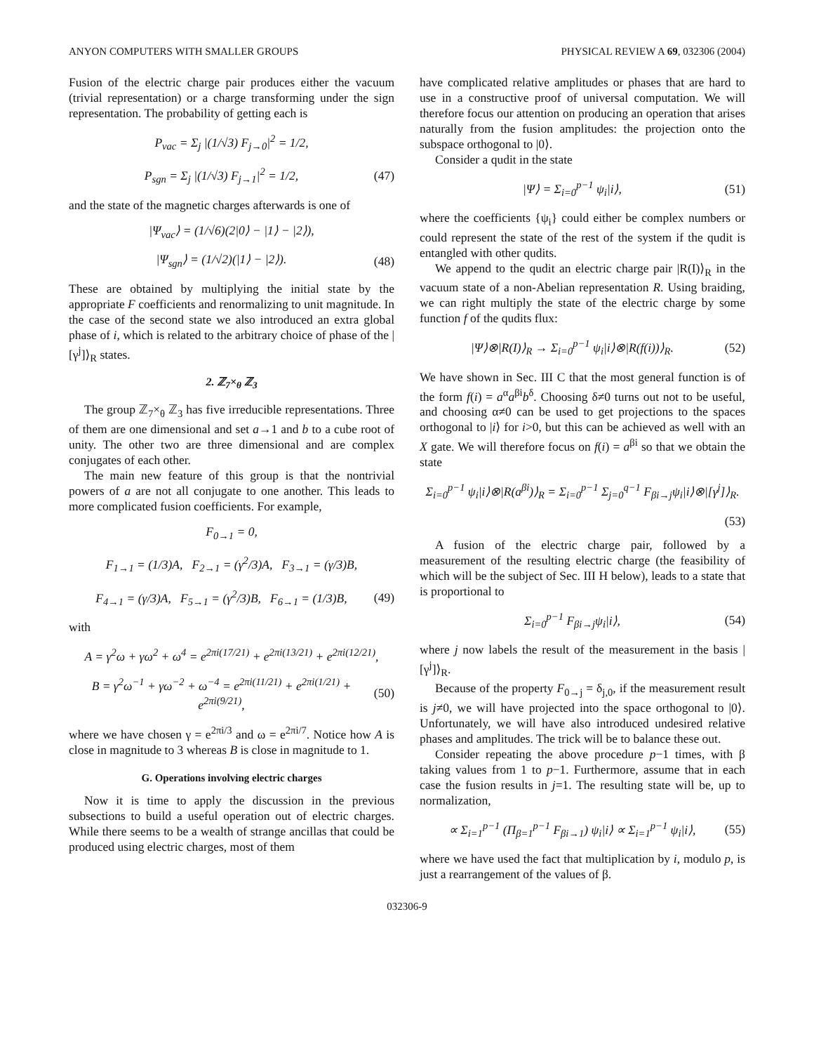ANYON COMPUTERS WITH SMALLER GROUPS PHYSICAL REVIEW A 69, 032306 (2004)
Fusion of the electric charge pair produces either the vacuum (trivial representation) or a charge transforming under the sign representation. The probability of getting each is
P<sub>vac</sub> = Σ<sub>j</sub> |(1/√3) F<sub>j→0</sub>|<sup>2</sup> = 1/2,
P<sub>sgn</sub> = Σ<sub>j</sub> |(1/√3) F<sub>j→1</sub>|<sup>2</sup> = 1/2, (47)
and the state of the magnetic charges afterwards is one of
|Ψ<sub>vac</sub>⟩ = (1/√6)(2|0⟩ − |1⟩ − |2⟩),
|Ψ<sub>sgn</sub>⟩ = (1/√2)(|1⟩ − |2⟩). (48)
These are obtained by multiplying the initial state by the appropriate F coefficients and renormalizing to unit magnitude. In the case of the second state we also introduced an extra global phase of i, which is related to the arbitrary choice of phase of the |[γ<sup>j</sup>]⟩<sub>R</sub> states.
2. ℤ<sub>7</sub>×<sub>θ</sub> ℤ<sub>3</sub>
The group ℤ<sub>7</sub>×<sub>θ</sub> ℤ<sub>3</sub> has five irreducible representations. Three of them are one dimensional and set a→1 and b to a cube root of unity. The other two are three dimensional and are complex conjugates of each other.
The main new feature of this group is that the nontrivial powers of a are not all conjugate to one another. This leads to more complicated fusion coefficients. For example,
F<sub>0→1</sub> = 0,
F<sub>1→1</sub> = (1/3)A, F<sub>2→1</sub> = (γ<sup>2</sup>/3)A, F<sub>3→1</sub> = (γ/3)B,
F<sub>4→1</sub> = (γ/3)A, F<sub>5→1</sub> = (γ<sup>2</sup>/3)B, F<sub>6→1</sub> = (1/3)B, (49)
with
A = γ<sup>2</sup>ω + γω<sup>2</sup> + ω<sup>4</sup> = e<sup>2πi(17/21)</sup> + e<sup>2πi(13/21)</sup> + e<sup>2πi(12/21)</sup>,
B = γ<sup>2</sup>ω<sup>−1</sup> + γω<sup>−2</sup> + ω<sup>−4</sup> = e<sup>2πi(11/21)</sup> + e<sup>2πi(1/21)</sup> + e<sup>2πi(9/21)</sup>, (50)
where we have chosen γ = e<sup>2πi/3</sup> and ω = e<sup>2πi/7</sup>. Notice how A is close in magnitude to 3 whereas B is close in magnitude to 1.
G. Operations involving electric charges
Now it is time to apply the discussion in the previous subsections to build a useful operation out of electric charges. While there seems to be a wealth of strange ancillas that could be produced using electric charges, most of them
have complicated relative amplitudes or phases that are hard to use in a constructive proof of universal computation. We will therefore focus our attention on producing an operation that arises naturally from the fusion amplitudes: the projection onto the subspace orthogonal to |0⟩.
Consider a qudit in the state
|Ψ⟩ = Σ<sub>i=0</sub><sup>p−1</sup> ψ<sub>i</sub>|i⟩, (51)
where the coefficients {ψ<sub>i</sub>} could either be complex numbers or could represent the state of the rest of the system if the qudit is entangled with other qudits.
We append to the qudit an electric charge pair |R(I)⟩<sub>R</sub> in the vacuum state of a non-Abelian representation R. Using braiding, we can right multiply the state of the electric charge by some function f of the qudits flux:
|Ψ⟩⊗|R(I)⟩<sub>R</sub> → Σ<sub>i=0</sub><sup>p−1</sup> ψ<sub>i</sub>|i⟩⊗|R(f(i))⟩<sub>R</sub>. (52)
We have shown in Sec. III C that the most general function is of the form f(i) = a<sup>α</sup>a<sup>βi</sup>b<sup>δ</sup>. Choosing δ≠0 turns out not to be useful, and choosing α≠0 can be used to get projections to the spaces orthogonal to |i⟩ for i>0, but this can be achieved as well with an X gate. We will therefore focus on f(i) = a<sup>βi</sup> so that we obtain the state
Σ<sub>i=0</sub><sup>p−1</sup> ψ<sub>i</sub>|i⟩⊗|R(a<sup>βi</sup>)⟩<sub>R</sub> = Σ<sub>i=0</sub><sup>p−1</sup> Σ<sub>j=0</sub><sup>q−1</sup> F<sub>βi→j</sub>ψ<sub>i</sub>|i⟩⊗|[γ<sup>j</sup>]⟩<sub>R</sub>.
(53)
A fusion of the electric charge pair, followed by a measurement of the resulting electric charge (the feasibility of which will be the subject of Sec. III H below), leads to a state that is proportional to
Σ<sub>i=0</sub><sup>p−1</sup> F<sub>βi→j</sub>ψ<sub>i</sub>|i⟩, (54)
where j now labels the result of the measurement in the basis |[γ<sup>j</sup>]⟩<sub>R</sub>.
Because of the property F<sub>0→j</sub> = δ<sub>j,0</sub>, if the measurement result is j≠0, we will have projected into the space orthogonal to |0⟩. Unfortunately, we will have also introduced undesired relative phases and amplitudes. The trick will be to balance these out.
Consider repeating the above procedure p−1 times, with β taking values from 1 to p−1. Furthermore, assume that in each case the fusion results in j=1. The resulting state will be, up to normalization,
∝ Σ<sub>i=1</sub><sup>p−1</sup> (Π<sub>β=1</sub><sup>p−1</sup> F<sub>βi→1</sub>) ψ<sub>i</sub>|i⟩ ∝ Σ<sub>i=1</sub><sup>p−1</sup> ψ<sub>i</sub>|i⟩, (55)
where we have used the fact that multiplication by i, modulo p, is just a rearrangement of the values of β.
032306-9